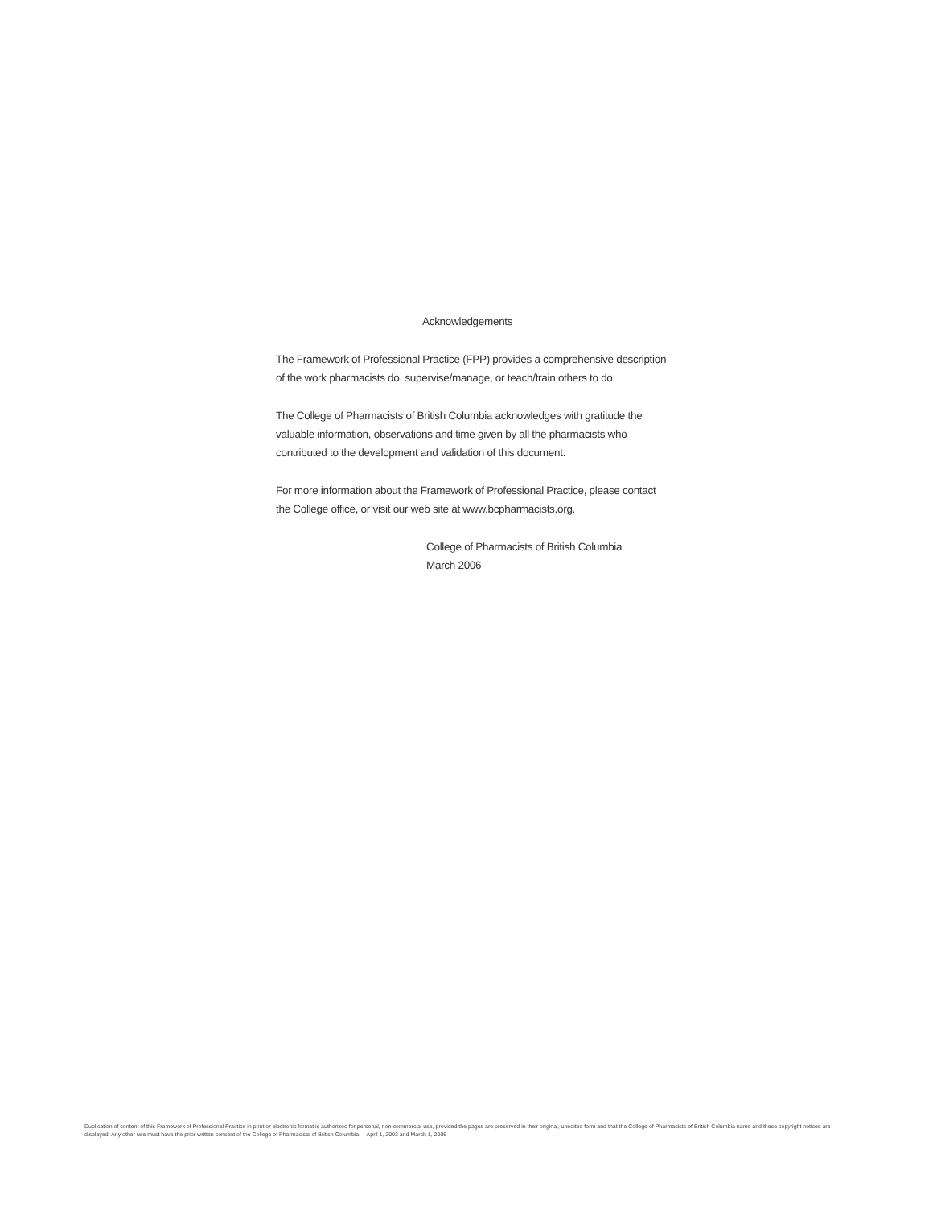Acknowledgements
The Framework of Professional Practice (FPP) provides a comprehensive description
of the work pharmacists do, supervise/manage, or teach/train others to do.
The College of Pharmacists of British Columbia acknowledges with gratitude the
valuable information, observations and time given by all the pharmacists who
contributed to the development and validation of this document.
For more information about the Framework of Professional Practice, please contact
the College office, or visit our web site at www.bcpharmacists.org.
College of Pharmacists of British Columbia
March 2006
Duplication of content of this Framework of Professional Practice in print or electronic format is authorized for personal, non-commercial use, provided the pages are preserved in their original, unedited form and that the College of Pharmacists of British Columbia name and these copyright notices are displayed. Any other use must have the prior written consent of the College of Pharmacists of British Columbia. April 1, 2003 and March 1, 2006